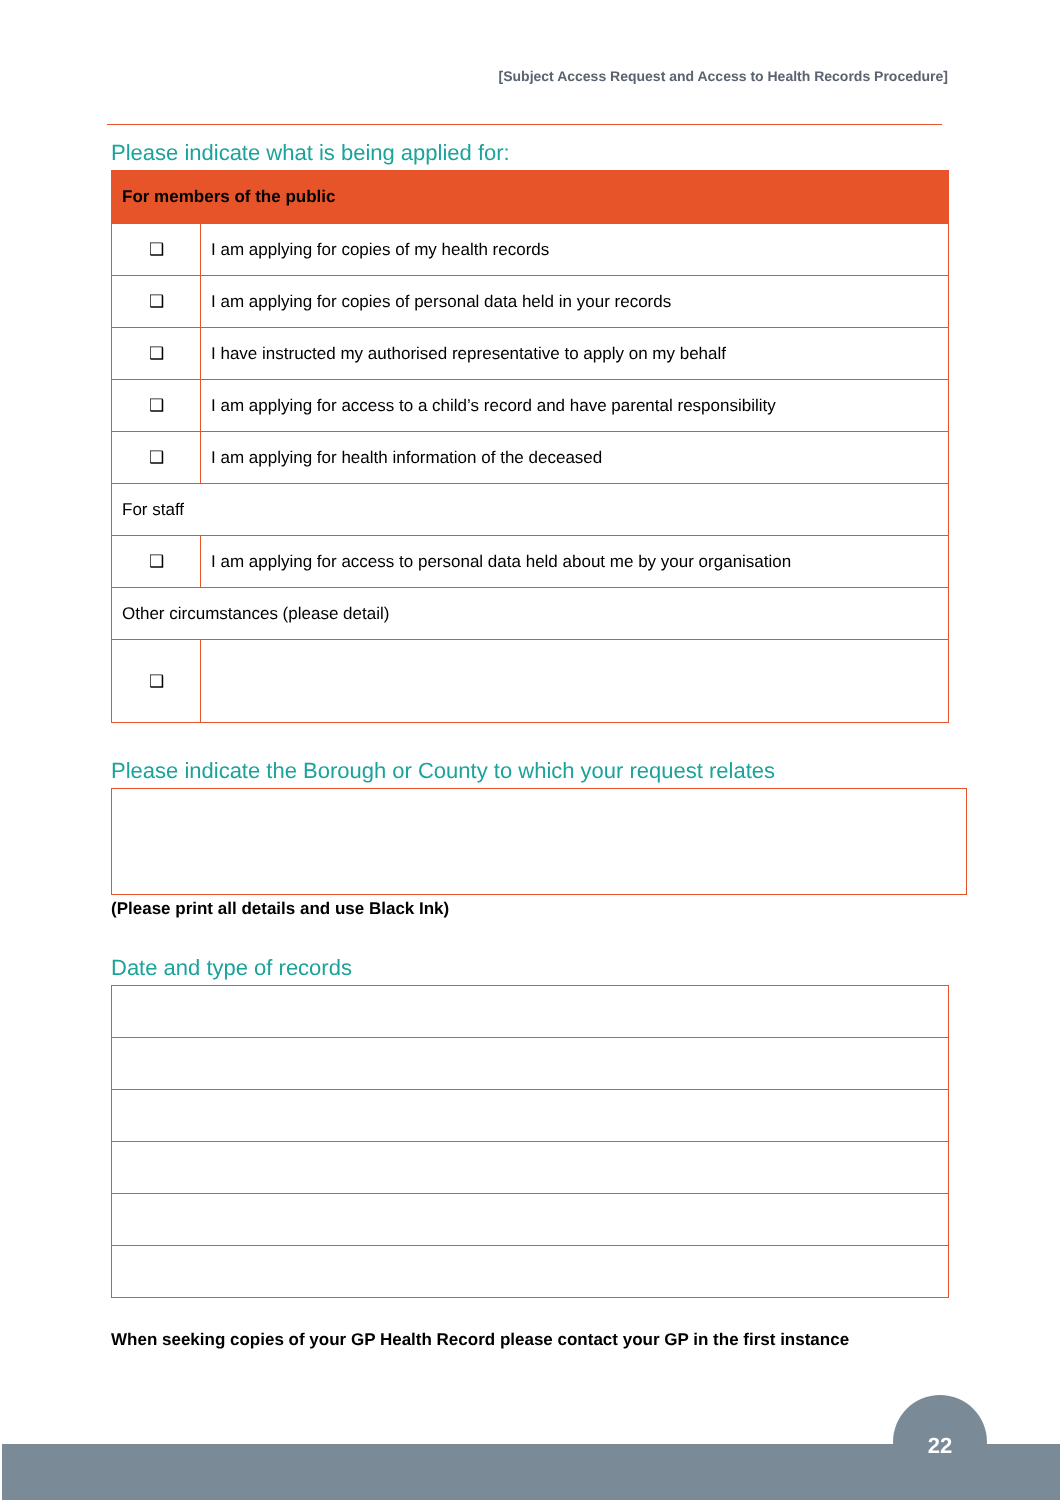[Subject Access Request and Access to Health Records Procedure]
Please indicate what is being applied for:
| For members of the public | |
| ❑ | I am applying for copies of my health records |
| ❑ | I am applying for copies of personal data held in your records |
| ❑ | I have instructed my authorised representative to apply on my behalf |
| ❑ | I am applying for access to a child’s record and have parental responsibility |
| ❑ | I am applying for health information of the deceased |
| For staff | |
| ❑ | I am applying for access to personal data held about me by your organisation |
| Other circumstances (please detail) | |
| ❑ | |
Please indicate the Borough or County to which your request relates
(Please print all details and use Black Ink)
Date and type of records
When seeking copies of your GP Health Record please contact your GP in the first instance
22